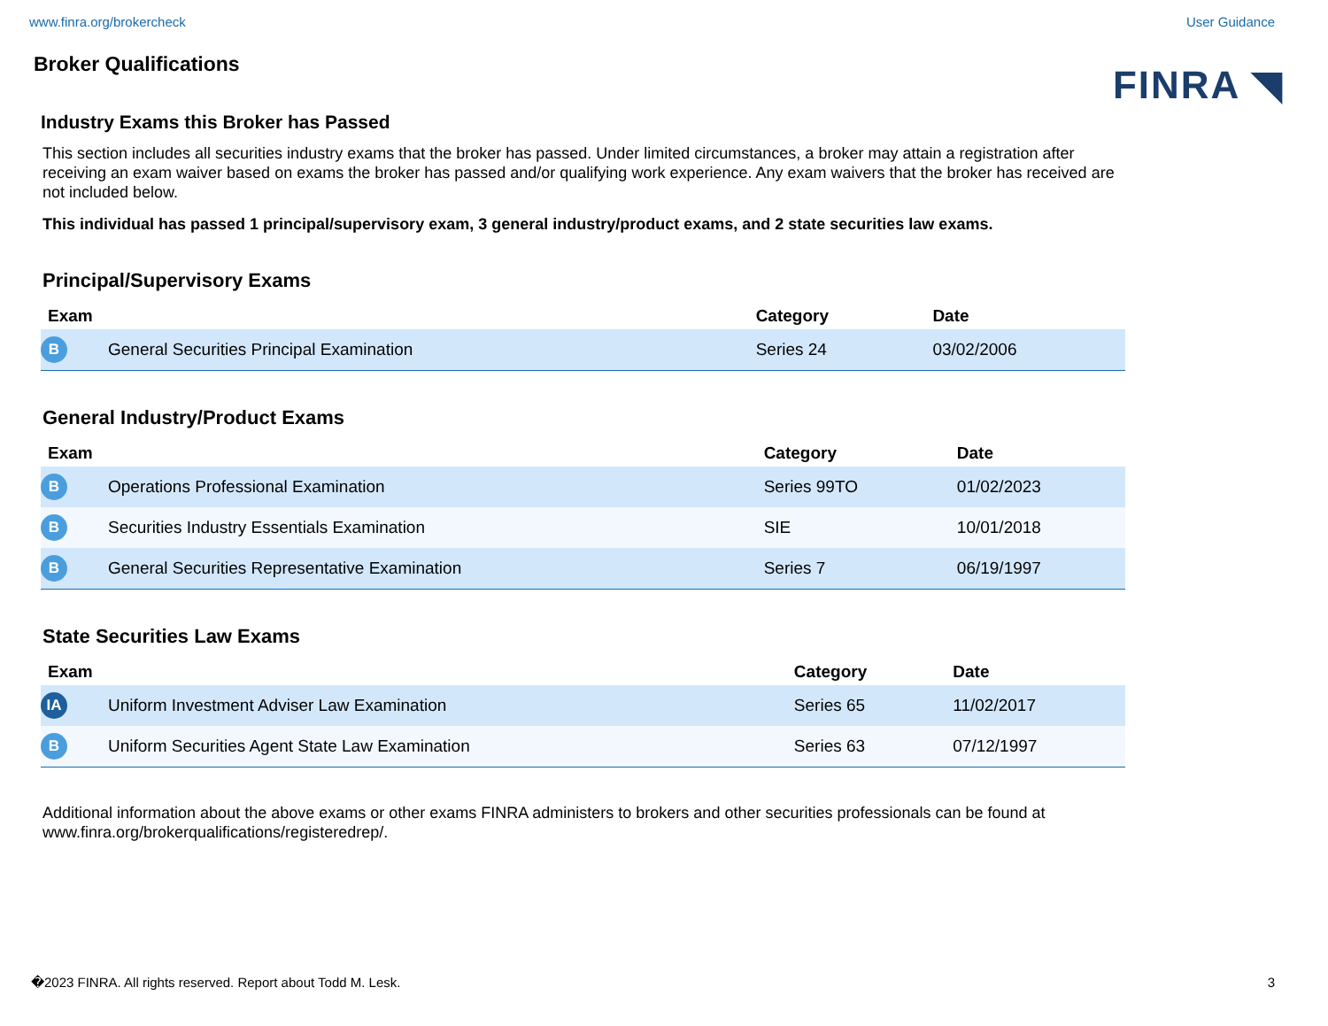www.finra.org/brokercheck User Guidance
Broker Qualifications
FINRA ◥
Industry Exams this Broker has Passed
This section includes all securities industry exams that the broker has passed. Under limited circumstances, a broker may attain a registration after receiving an exam waiver based on exams the broker has passed and/or qualifying work experience. Any exam waivers that the broker has received are not included below.
This individual has passed 1 principal/supervisory exam, 3 general industry/product exams, and 2 state securities law exams.
Principal/Supervisory Exams
| Exam | | Category | Date |
| --- | --- | --- | --- |
| B | General Securities Principal Examination | Series 24 | 03/02/2006 |
General Industry/Product Exams
| Exam | | Category | Date |
| --- | --- | --- | --- |
| B | Operations Professional Examination | Series 99TO | 01/02/2023 |
| B | Securities Industry Essentials Examination | SIE | 10/01/2018 |
| B | General Securities Representative Examination | Series 7 | 06/19/1997 |
State Securities Law Exams
| Exam | | Category | Date |
| --- | --- | --- | --- |
| IA | Uniform Investment Adviser Law Examination | Series 65 | 11/02/2017 |
| B | Uniform Securities Agent State Law Examination | Series 63 | 07/12/1997 |
Additional information about the above exams or other exams FINRA administers to brokers and other securities professionals can be found at www.finra.org/brokerqualifications/registeredrep/.
�2023 FINRA. All rights reserved. Report about Todd M. Lesk. 3